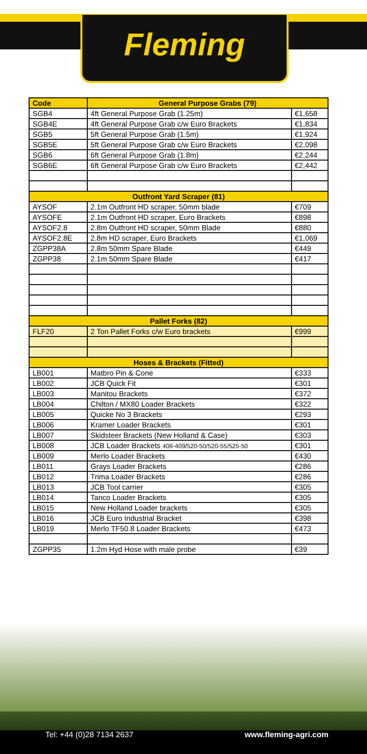Fleming
| Code | General Purpose Grabs (79) | |
| --- | --- | --- |
| SGB4 | 4ft General Purpose Grab (1.25m) | €1,658 |
| SGB4E | 4ft General Purpose Grab c/w Euro Brackets | €1,834 |
| SGB5 | 5ft General Purpose Grab (1.5m) | €1,924 |
| SGB5E | 5ft General Purpose Grab c/w Euro Brackets | €2,098 |
| SGB6 | 6ft General Purpose Grab (1.8m) | €2,244 |
| SGB6E | 6ft General Purpose Grab c/w Euro Brackets | €2,442 |
| Outfront Yard Scraper (81) | | |
| AYSOF | 2.1m Outfront HD scraper, 50mm blade | €709 |
| AYSOFE | 2.1m Outfront HD scraper, Euro Brackets | €898 |
| AYSOF2.8 | 2.8m Outfront HD scraper, 50mm Blade | €880 |
| AYSOF2.8E | 2.8m HD scraper, Euro Brackets | €1,069 |
| ZGPP38A | 2.8m 50mm Spare Blade | €449 |
| ZGPP38 | 2.1m 50mm Spare Blade | €417 |
| Pallet Forks (82) | | |
| FLF20 | 2 Ton Pallet Forks c/w Euro brackets | €999 |
| Hoses & Brackets (Fitted) | | |
| LB001 | Matbro Pin & Cone | €333 |
| LB002 | JCB Quick Fit | €301 |
| LB003 | Manitou Brackets | €372 |
| LB004 | Chilton / MX80 Loader Brackets | €322 |
| LB005 | Quicke No 3 Brackets | €293 |
| LB006 | Kramer Loader Brackets | €301 |
| LB007 | Skidsteer Brackets (New Holland & Case) | €303 |
| LB008 | JCB Loader Brackets 406-409/520-50/520-55/525-50 | €301 |
| LB009 | Merlo Loader Brackets | €430 |
| LB011 | Grays Loader Brackets | €286 |
| LB012 | Trima Loader Brackets | €286 |
| LB013 | JCB Tool carrier | €305 |
| LB014 | Tanco Loader Brackets | €305 |
| LB015 | New Holland Loader brackets | €305 |
| LB016 | JCB Euro Industrial Bracket | €398 |
| LB019 | Merlo TF50.8 Loader Brackets | €473 |
| ZGPP35 | 1.2m Hyd Hose with male probe | €39 |
Tel: +44 (0)28 7134 2637 www.fleming-agri.com